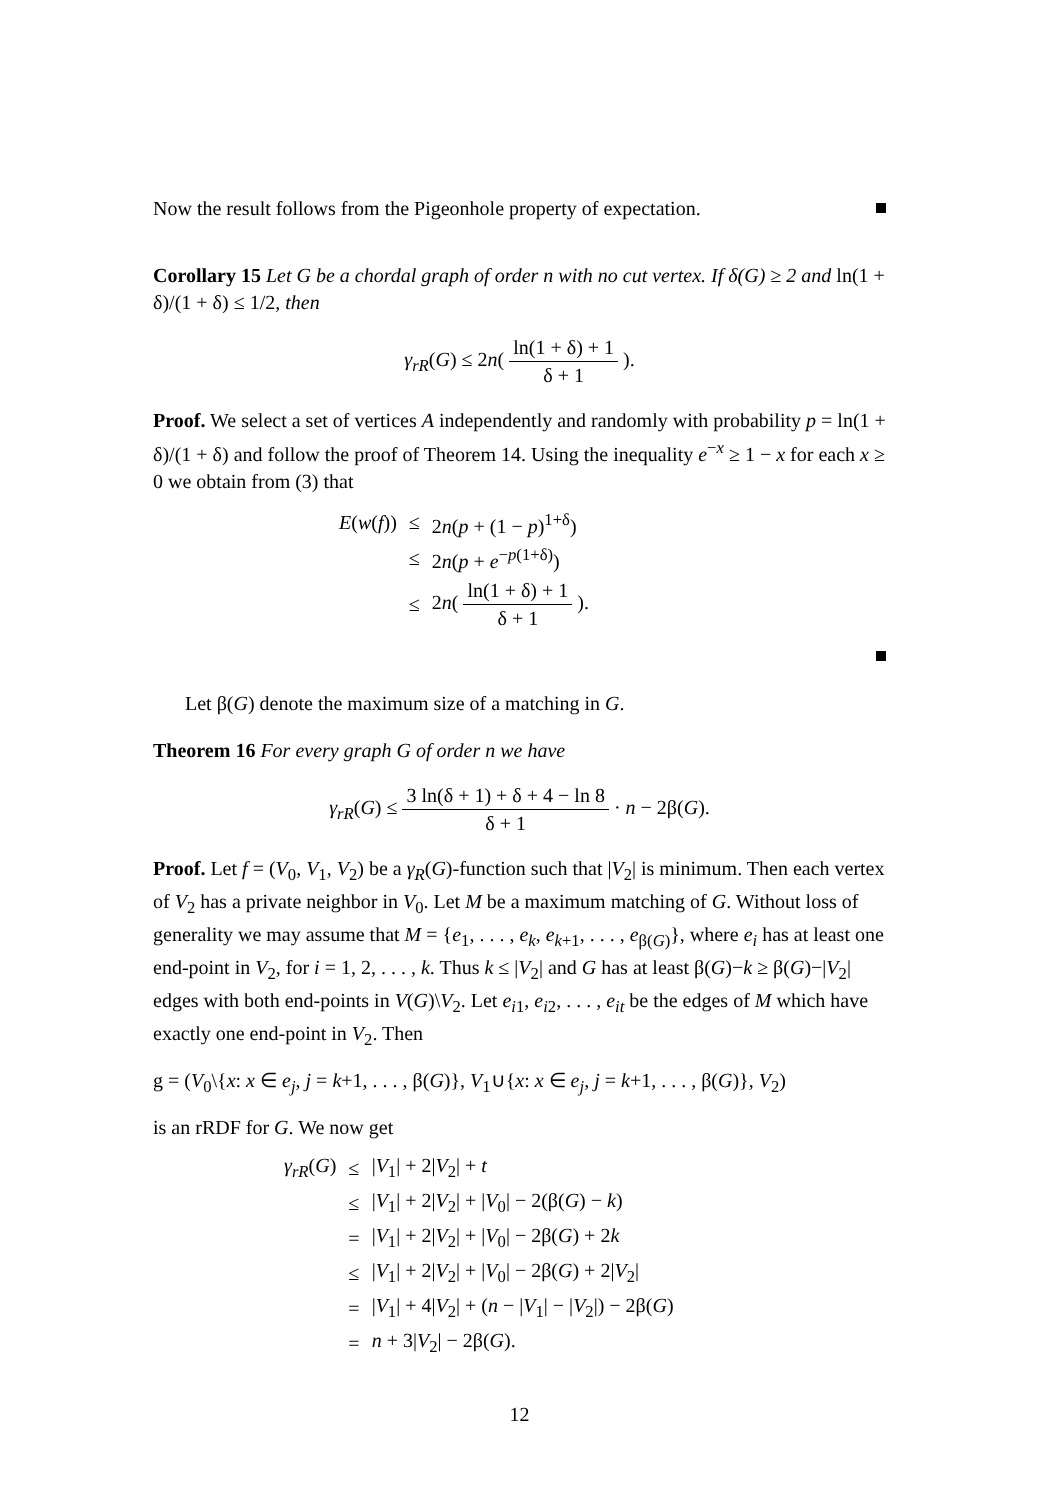Now the result follows from the Pigeonhole property of expectation.
Corollary 15 Let G be a chordal graph of order n with no cut vertex. If δ(G) ≥ 2 and ln(1 + δ)/(1 + δ) ≤ 1/2, then
γ<sub>rR</sub>(G) ≤ 2n( ln(1 + δ) + 1 δ + 1 ).
Proof. We select a set of vertices A independently and randomly with probability p = ln(1 + δ)/(1 + δ) and follow the proof of Theorem 14. Using the inequality e<sup>−x</sup> ≥ 1 − x for each x ≥ 0 we obtain from (3) that
| E ( w ( f )) | ≤ | 2 n ( p + (1 − p )<sup>1+δ</sup>) |
| | ≤ | 2 n ( p + e<sup>−p(1+δ)</sup>) |
| | ≤ | 2 n ( ln(1 + δ) + 1 δ + 1 ). |
Let β(G) denote the maximum size of a matching in G.
Theorem 16 For every graph G of order n we have
γ<sub>rR</sub>(G) ≤ 3 ln(δ + 1) + δ + 4 − ln 8 δ + 1 · n − 2β(G).
Proof. Let f = (V<sub>0</sub>, V<sub>1</sub>, V<sub>2</sub>) be a γ<sub>R</sub>(G)-function such that |V<sub>2</sub>| is minimum. Then each vertex of V<sub>2</sub> has a private neighbor in V<sub>0</sub>. Let M be a maximum matching of G. Without loss of generality we may assume that M = {e<sub>1</sub>, . . . , e<sub>k</sub>, e<sub>k+1</sub>, . . . , e<sub>β(G)</sub>}, where e<sub>i</sub> has at least one end-point in V<sub>2</sub>, for i = 1, 2, . . . , k. Thus k ≤ |V<sub>2</sub>| and G has at least β(G)−k ≥ β(G)−|V<sub>2</sub>| edges with both end-points in V(G)\V<sub>2</sub>. Let e<sub>i1</sub>, e<sub>i2</sub>, . . . , e<sub>it</sub> be the edges of M which have exactly one end-point in V<sub>2</sub>. Then
g = (V<sub>0</sub>\{x: x ∈ e<sub>j</sub>, j = k+1, . . . , β(G)}, V<sub>1</sub>∪{x: x ∈ e<sub>j</sub>, j = k+1, . . . , β(G)}, V<sub>2</sub>)
is an rRDF for G. We now get
| γ<sub>rR</sub> ( G ) | ≤ | / V<sub>1</sub>/ + 2/ V<sub>2</sub>/ + t |
| | ≤ | / V<sub>1</sub>/ + 2/ V<sub>2</sub>/ + / V<sub>0</sub>/ − 2(β( G ) − k ) |
| | = | / V<sub>1</sub>/ + 2/ V<sub>2</sub>/ + / V<sub>0</sub>/ − 2β( G ) + 2 k |
| | ≤ | / V<sub>1</sub>/ + 2/ V<sub>2</sub>/ + / V<sub>0</sub>/ − 2β( G ) + 2/ V<sub>2</sub>/ |
| | = | / V<sub>1</sub>/ + 4/ V<sub>2</sub>/ + ( n − / V<sub>1</sub>/ − / V<sub>2</sub>/) − 2β( G ) |
| | = | n + 3/ V<sub>2</sub>/ − 2β( G ). |
12